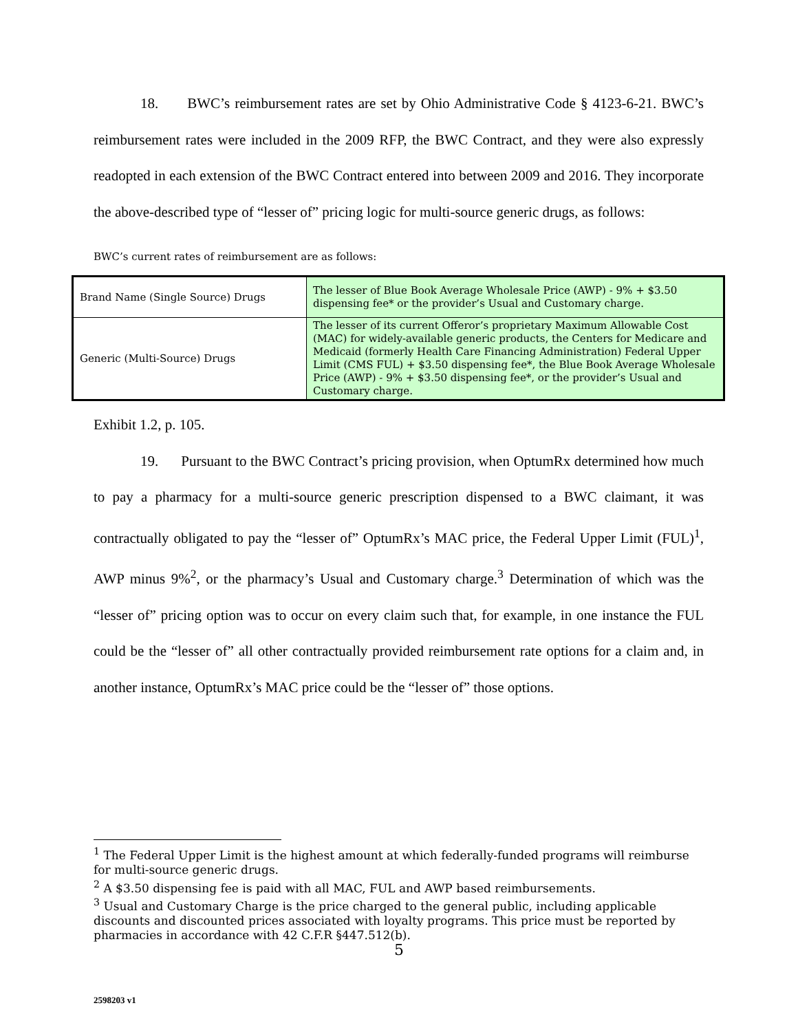18. BWC’s reimbursement rates are set by Ohio Administrative Code § 4123-6-21. BWC’s reimbursement rates were included in the 2009 RFP, the BWC Contract, and they were also expressly readopted in each extension of the BWC Contract entered into between 2009 and 2016. They incorporate the above-described type of “lesser of” pricing logic for multi-source generic drugs, as follows:
BWC’s current rates of reimbursement are as follows:
| Brand Name (Single Source) Drugs | The lesser of Blue Book Average Wholesale Price (AWP) - 9% + $3.50 dispensing fee* or the provider’s Usual and Customary charge. |
| Generic (Multi-Source) Drugs | The lesser of its current Offeror’s proprietary Maximum Allowable Cost (MAC) for widely-available generic products, the Centers for Medicare and Medicaid (formerly Health Care Financing Administration) Federal Upper Limit (CMS FUL) + $3.50 dispensing fee*, the Blue Book Average Wholesale Price (AWP) - 9% + $3.50 dispensing fee*, or the provider’s Usual and Customary charge. |
Exhibit 1.2, p. 105.
19. Pursuant to the BWC Contract’s pricing provision, when OptumRx determined how much to pay a pharmacy for a multi-source generic prescription dispensed to a BWC claimant, it was contractually obligated to pay the “lesser of” OptumRx’s MAC price, the Federal Upper Limit (FUL)<sup>1</sup>, AWP minus 9%<sup>2</sup>, or the pharmacy’s Usual and Customary charge.<sup>3</sup> Determination of which was the “lesser of” pricing option was to occur on every claim such that, for example, in one instance the FUL could be the “lesser of” all other contractually provided reimbursement rate options for a claim and, in another instance, OptumRx’s MAC price could be the “lesser of” those options.
<sup>1</sup> The Federal Upper Limit is the highest amount at which federally-funded programs will reimburse for multi-source generic drugs.
<sup>2</sup> A $3.50 dispensing fee is paid with all MAC, FUL and AWP based reimbursements.
<sup>3</sup> Usual and Customary Charge is the price charged to the general public, including applicable discounts and discounted prices associated with loyalty programs. This price must be reported by pharmacies in accordance with 42 C.F.R §447.512(b).
5
2598203 v1